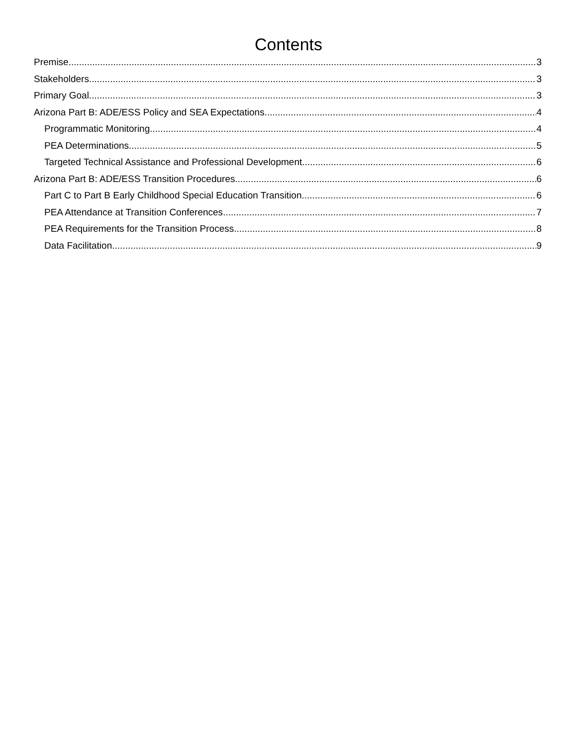Contents
Premise 3
Stakeholders 3
Primary Goal 3
Arizona Part B: ADE/ESS Policy and SEA Expectations 4
Programmatic Monitoring 4
PEA Determinations 5
Targeted Technical Assistance and Professional Development 6
Arizona Part B: ADE/ESS Transition Procedures 6
Part C to Part B Early Childhood Special Education Transition 6
PEA Attendance at Transition Conferences 7
PEA Requirements for the Transition Process 8
Data Facilitation 9